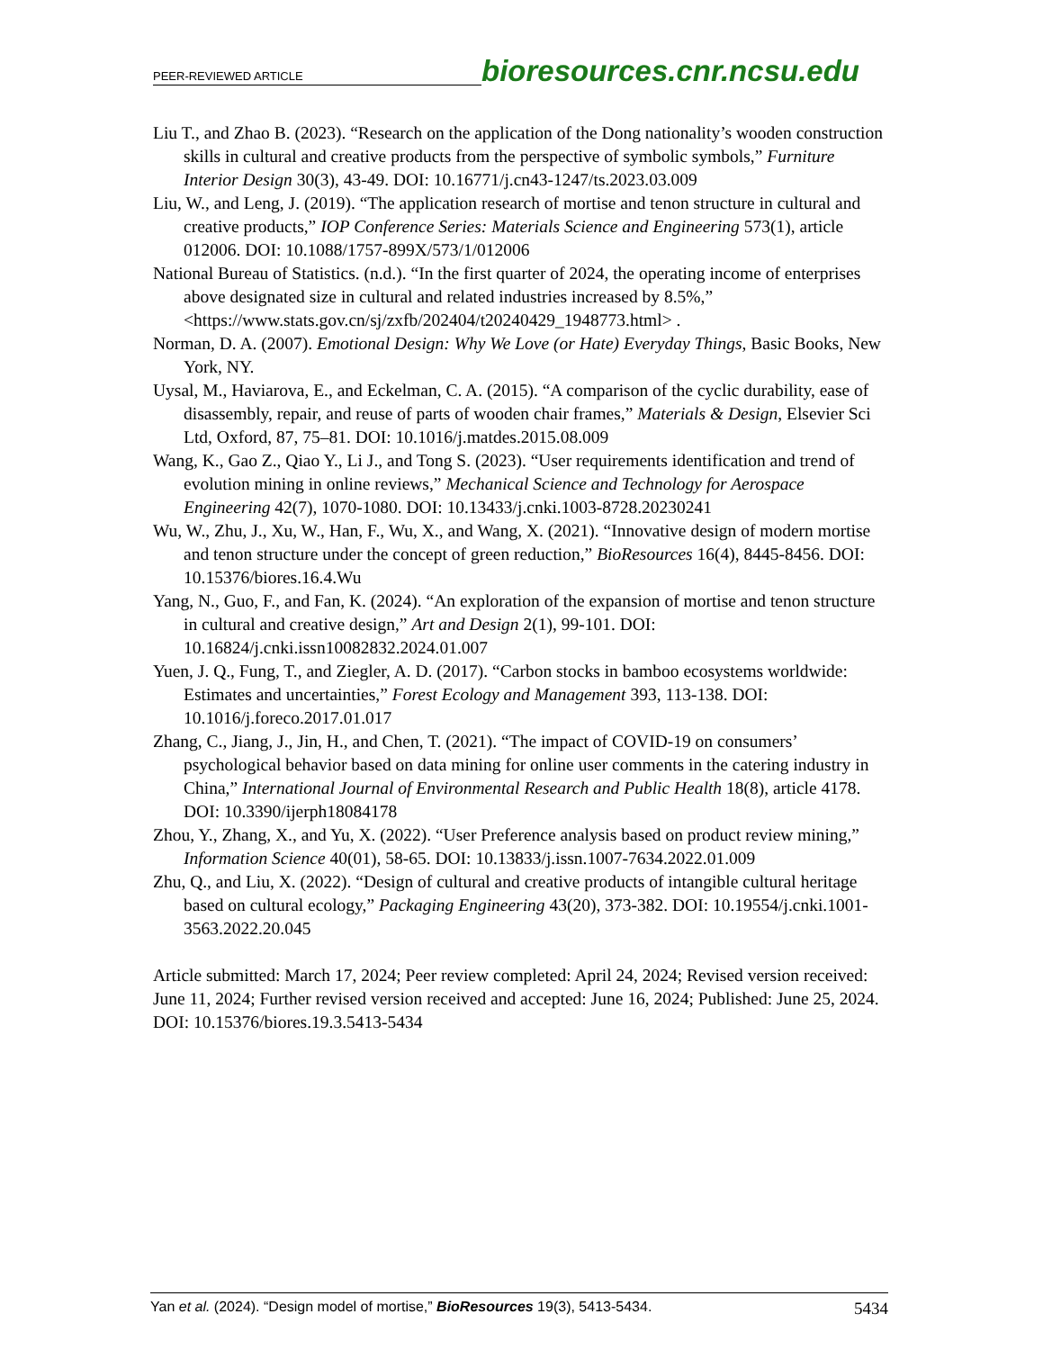PEER-REVIEWED ARTICLE bioresources.cnr.ncsu.edu
Liu T., and Zhao B. (2023). “Research on the application of the Dong nationality’s wooden construction skills in cultural and creative products from the perspective of symbolic symbols,” Furniture Interior Design 30(3), 43-49. DOI: 10.16771/j.cn43-1247/ts.2023.03.009
Liu, W., and Leng, J. (2019). “The application research of mortise and tenon structure in cultural and creative products,” IOP Conference Series: Materials Science and Engineering 573(1), article 012006. DOI: 10.1088/1757-899X/573/1/012006
National Bureau of Statistics. (n.d.). “In the first quarter of 2024, the operating income of enterprises above designated size in cultural and related industries increased by 8.5%,” <https://www.stats.gov.cn/sj/zxfb/202404/t20240429_1948773.html> .
Norman, D. A. (2007). Emotional Design: Why We Love (or Hate) Everyday Things, Basic Books, New York, NY.
Uysal, M., Haviarova, E., and Eckelman, C. A. (2015). “A comparison of the cyclic durability, ease of disassembly, repair, and reuse of parts of wooden chair frames,” Materials & Design, Elsevier Sci Ltd, Oxford, 87, 75–81. DOI: 10.1016/j.matdes.2015.08.009
Wang, K., Gao Z., Qiao Y., Li J., and Tong S. (2023). “User requirements identification and trend of evolution mining in online reviews,” Mechanical Science and Technology for Aerospace Engineering 42(7), 1070-1080. DOI: 10.13433/j.cnki.1003-8728.20230241
Wu, W., Zhu, J., Xu, W., Han, F., Wu, X., and Wang, X. (2021). “Innovative design of modern mortise and tenon structure under the concept of green reduction,” BioResources 16(4), 8445-8456. DOI: 10.15376/biores.16.4.Wu
Yang, N., Guo, F., and Fan, K. (2024). “An exploration of the expansion of mortise and tenon structure in cultural and creative design,” Art and Design 2(1), 99-101. DOI: 10.16824/j.cnki.issn10082832.2024.01.007
Yuen, J. Q., Fung, T., and Ziegler, A. D. (2017). “Carbon stocks in bamboo ecosystems worldwide: Estimates and uncertainties,” Forest Ecology and Management 393, 113-138. DOI: 10.1016/j.foreco.2017.01.017
Zhang, C., Jiang, J., Jin, H., and Chen, T. (2021). “The impact of COVID-19 on consumers’ psychological behavior based on data mining for online user comments in the catering industry in China,” International Journal of Environmental Research and Public Health 18(8), article 4178. DOI: 10.3390/ijerph18084178
Zhou, Y., Zhang, X., and Yu, X. (2022). “User Preference analysis based on product review mining,” Information Science 40(01), 58-65. DOI: 10.13833/j.issn.1007-7634.2022.01.009
Zhu, Q., and Liu, X. (2022). “Design of cultural and creative products of intangible cultural heritage based on cultural ecology,” Packaging Engineering 43(20), 373-382. DOI: 10.19554/j.cnki.1001-3563.2022.20.045
Article submitted: March 17, 2024; Peer review completed: April 24, 2024; Revised version received: June 11, 2024; Further revised version received and accepted: June 16, 2024; Published: June 25, 2024.
DOI: 10.15376/biores.19.3.5413-5434
Yan et al. (2024). “Design model of mortise,” BioResources 19(3), 5413-5434. 5434